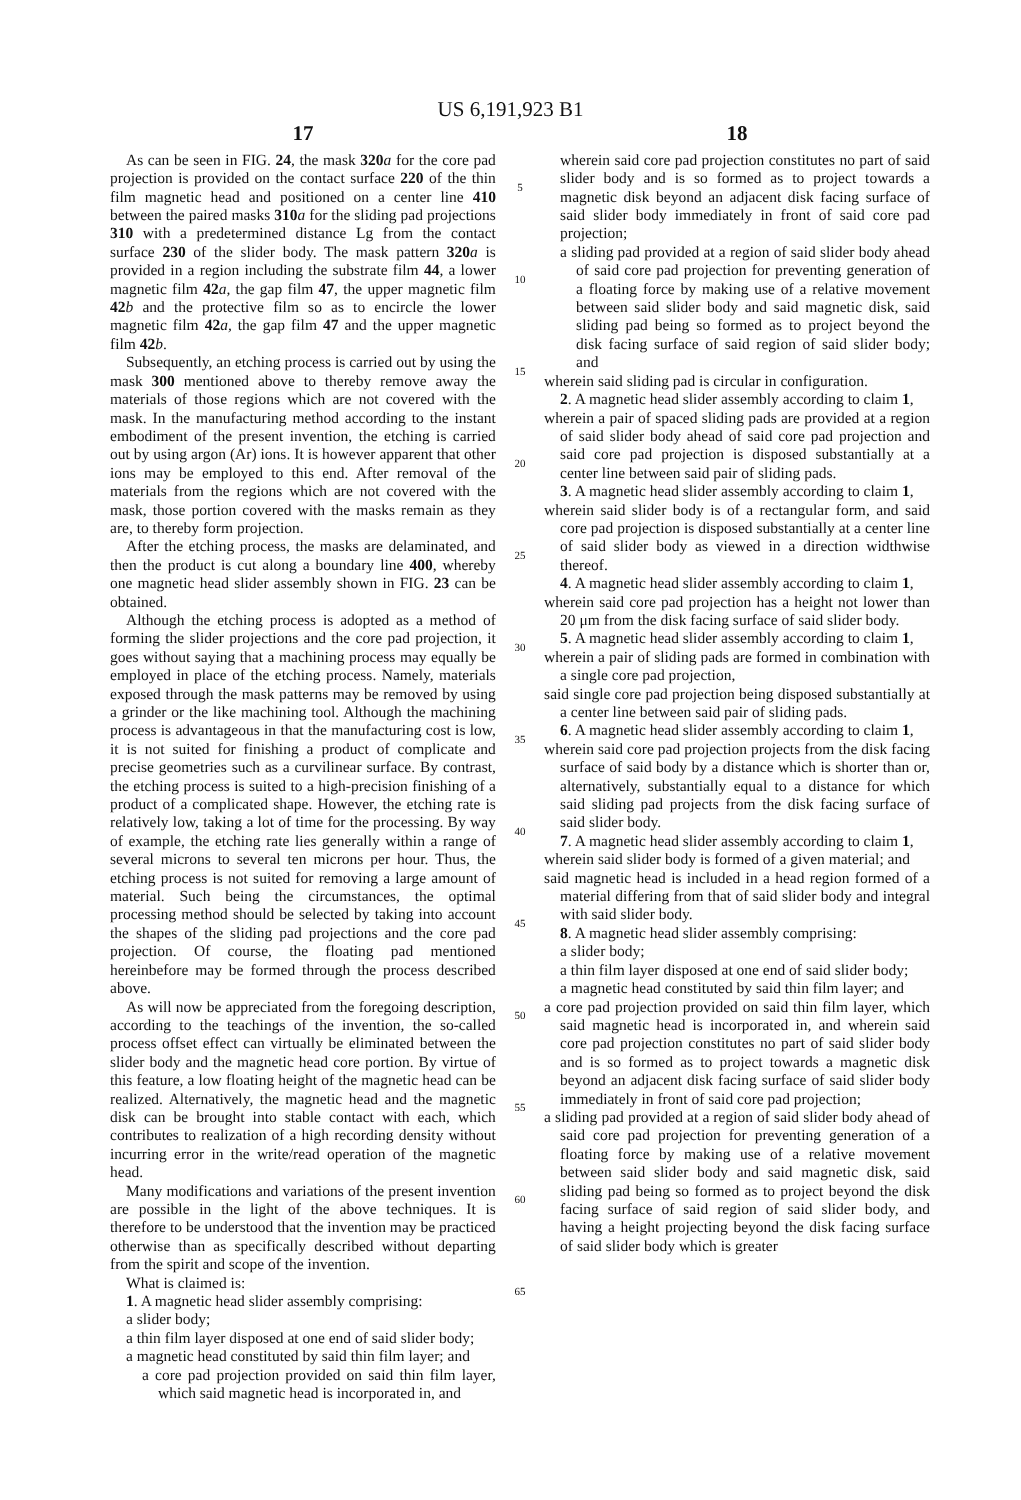US 6,191,923 B1
17
As can be seen in FIG. 24, the mask 320 a for the core pad projection is provided on the contact surface 220 of the thin film magnetic head and positioned on a center line 410 between the paired masks 310 a for the sliding pad projections 310 with a predetermined distance Lg from the contact surface 230 of the slider body. The mask pattern 320 a is provided in a region including the substrate film 44, a lower magnetic film 42 a, the gap film 47, the upper magnetic film 42 b and the protective film so as to encircle the lower magnetic film 42 a, the gap film 47 and the upper magnetic film 42 b.
Subsequently, an etching process is carried out by using the mask 300 mentioned above to thereby remove away the materials of those regions which are not covered with the mask. In the manufacturing method according to the instant embodiment of the present invention, the etching is carried out by using argon (Ar) ions. It is however apparent that other ions may be employed to this end. After removal of the materials from the regions which are not covered with the mask, those portion covered with the masks remain as they are, to thereby form projection.
After the etching process, the masks are delaminated, and then the product is cut along a boundary line 400, whereby one magnetic head slider assembly shown in FIG. 23 can be obtained.
Although the etching process is adopted as a method of forming the slider projections and the core pad projection, it goes without saying that a machining process may equally be employed in place of the etching process. Namely, materials exposed through the mask patterns may be removed by using a grinder or the like machining tool. Although the machining process is advantageous in that the manufacturing cost is low, it is not suited for finishing a product of complicate and precise geometries such as a curvilinear surface. By contrast, the etching process is suited to a high-precision finishing of a product of a complicated shape. However, the etching rate is relatively low, taking a lot of time for the processing. By way of example, the etching rate lies generally within a range of several microns to several ten microns per hour. Thus, the etching process is not suited for removing a large amount of material. Such being the circumstances, the optimal processing method should be selected by taking into account the shapes of the sliding pad projections and the core pad projection. Of course, the floating pad mentioned hereinbefore may be formed through the process described above.
As will now be appreciated from the foregoing description, according to the teachings of the invention, the so-called process offset effect can virtually be eliminated between the slider body and the magnetic head core portion. By virtue of this feature, a low floating height of the magnetic head can be realized. Alternatively, the magnetic head and the magnetic disk can be brought into stable contact with each, which contributes to realization of a high recording density without incurring error in the write/read operation of the magnetic head.
Many modifications and variations of the present invention are possible in the light of the above techniques. It is therefore to be understood that the invention may be practiced otherwise than as specifically described without departing from the spirit and scope of the invention.
What is claimed is:
1. A magnetic head slider assembly comprising:
a slider body;
a thin film layer disposed at one end of said slider body;
a magnetic head constituted by said thin film layer; and
a core pad projection provided on said thin film layer, which said magnetic head is incorporated in, and
5
10
15
20
25
30
35
40
45
50
55
60
65
18
wherein said core pad projection constitutes no part of said slider body and is so formed as to project towards a magnetic disk beyond an adjacent disk facing surface of said slider body immediately in front of said core pad projection;
a sliding pad provided at a region of said slider body ahead of said core pad projection for preventing generation of a floating force by making use of a relative movement between said slider body and said magnetic disk, said sliding pad being so formed as to project beyond the disk facing surface of said region of said slider body; and
wherein said sliding pad is circular in configuration.
2. A magnetic head slider assembly according to claim 1,
wherein a pair of spaced sliding pads are provided at a region of said slider body ahead of said core pad projection and said core pad projection is disposed substantially at a center line between said pair of sliding pads.
3. A magnetic head slider assembly according to claim 1,
wherein said slider body is of a rectangular form, and said core pad projection is disposed substantially at a center line of said slider body as viewed in a direction widthwise thereof.
4. A magnetic head slider assembly according to claim 1,
wherein said core pad projection has a height not lower than 20 μm from the disk facing surface of said slider body.
5. A magnetic head slider assembly according to claim 1,
wherein a pair of sliding pads are formed in combination with a single core pad projection,
said single core pad projection being disposed substantially at a center line between said pair of sliding pads.
6. A magnetic head slider assembly according to claim 1,
wherein said core pad projection projects from the disk facing surface of said body by a distance which is shorter than or, alternatively, substantially equal to a distance for which said sliding pad projects from the disk facing surface of said slider body.
7. A magnetic head slider assembly according to claim 1,
wherein said slider body is formed of a given material; and
said magnetic head is included in a head region formed of a material differing from that of said slider body and integral with said slider body.
8. A magnetic head slider assembly comprising:
a slider body;
a thin film layer disposed at one end of said slider body;
a magnetic head constituted by said thin film layer; and
a core pad projection provided on said thin film layer, which said magnetic head is incorporated in, and wherein said core pad projection constitutes no part of said slider body and is so formed as to project towards a magnetic disk beyond an adjacent disk facing surface of said slider body immediately in front of said core pad projection;
a sliding pad provided at a region of said slider body ahead of said core pad projection for preventing generation of a floating force by making use of a relative movement between said slider body and said magnetic disk, said sliding pad being so formed as to project beyond the disk facing surface of said region of said slider body, and having a height projecting beyond the disk facing surface of said slider body which is greater